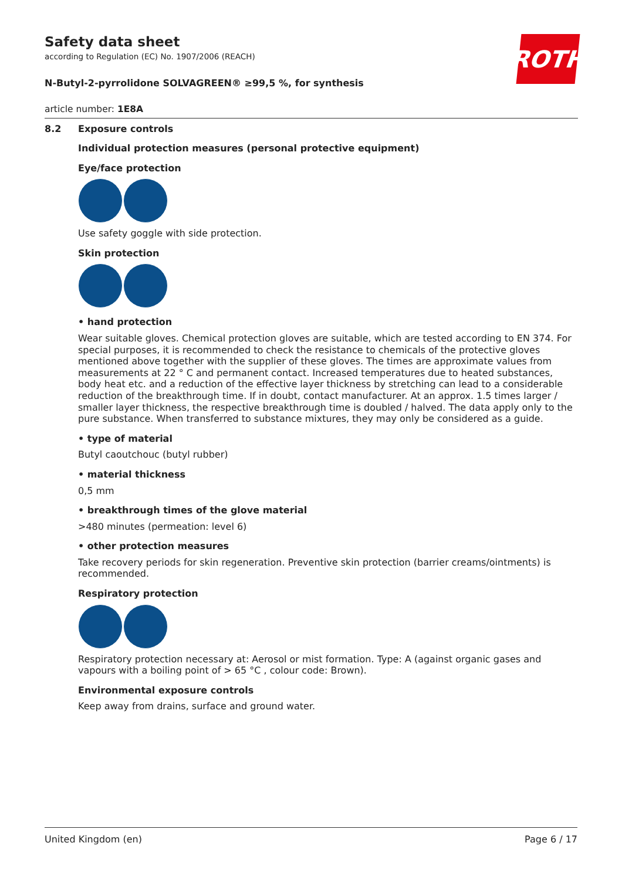ROTH
Safety data sheet
according to Regulation (EC) No. 1907/2006 (REACH)
N-Butyl-2-pyrrolidone SOLVAGREEN® ≥99,5 %, for synthesis
article number: 1E8A
8.2 Exposure controls
Individual protection measures (personal protective equipment)
Eye/face protection
Use safety goggle with side protection.
Skin protection
• hand protection
Wear suitable gloves. Chemical protection gloves are suitable, which are tested according to EN 374. For special purposes, it is recommended to check the resistance to chemicals of the protective gloves mentioned above together with the supplier of these gloves. The times are approximate values from measurements at 22 ° C and permanent contact. Increased temperatures due to heated substances, body heat etc. and a reduction of the effective layer thickness by stretching can lead to a considerable reduction of the breakthrough time. If in doubt, contact manufacturer. At an approx. 1.5 times larger / smaller layer thickness, the respective breakthrough time is doubled / halved. The data apply only to the pure substance. When transferred to substance mixtures, they may only be considered as a guide.
• type of material
Butyl caoutchouc (butyl rubber)
• material thickness
0,5 mm
• breakthrough times of the glove material
>480 minutes (permeation: level 6)
• other protection measures
Take recovery periods for skin regeneration. Preventive skin protection (barrier creams/ointments) is recommended.
Respiratory protection
Respiratory protection necessary at: Aerosol or mist formation. Type: A (against organic gases and vapours with a boiling point of > 65 °C , colour code: Brown).
Environmental exposure controls
Keep away from drains, surface and ground water.
United Kingdom (en) Page 6 / 17